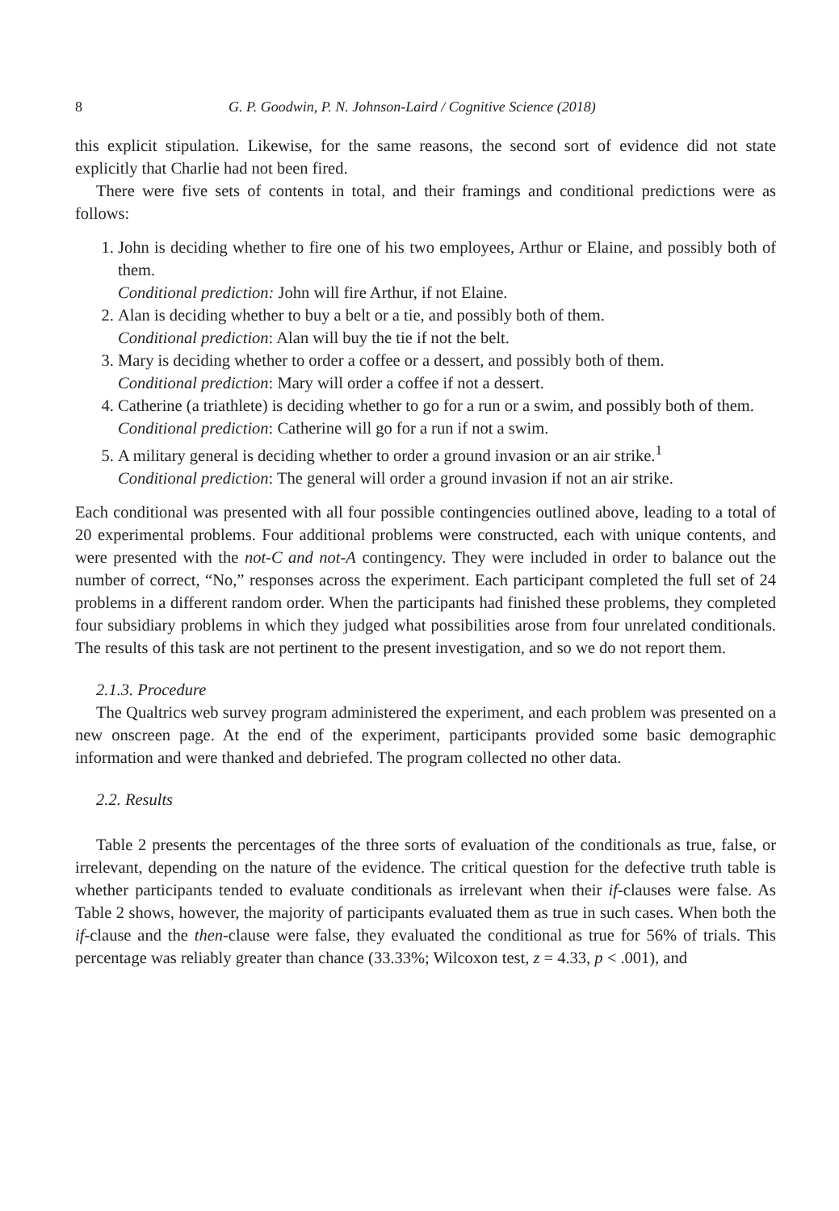8 G. P. Goodwin, P. N. Johnson-Laird / Cognitive Science (2018)
this explicit stipulation. Likewise, for the same reasons, the second sort of evidence did not state explicitly that Charlie had not been fired.
There were five sets of contents in total, and their framings and conditional predictions were as follows:
1. John is deciding whether to fire one of his two employees, Arthur or Elaine, and possibly both of them.
Conditional prediction: John will fire Arthur, if not Elaine.
2. Alan is deciding whether to buy a belt or a tie, and possibly both of them.
Conditional prediction: Alan will buy the tie if not the belt.
3. Mary is deciding whether to order a coffee or a dessert, and possibly both of them.
Conditional prediction: Mary will order a coffee if not a dessert.
4. Catherine (a triathlete) is deciding whether to go for a run or a swim, and possibly both of them.
Conditional prediction: Catherine will go for a run if not a swim.
5. A military general is deciding whether to order a ground invasion or an air strike.<sup>1</sup>
Conditional prediction: The general will order a ground invasion if not an air strike.
Each conditional was presented with all four possible contingencies outlined above, leading to a total of 20 experimental problems. Four additional problems were constructed, each with unique contents, and were presented with the not-C and not-A contingency. They were included in order to balance out the number of correct, “No,” responses across the experiment. Each participant completed the full set of 24 problems in a different random order. When the participants had finished these problems, they completed four subsidiary problems in which they judged what possibilities arose from four unrelated conditionals. The results of this task are not pertinent to the present investigation, and so we do not report them.
2.1.3. Procedure
The Qualtrics web survey program administered the experiment, and each problem was presented on a new onscreen page. At the end of the experiment, participants provided some basic demographic information and were thanked and debriefed. The program collected no other data.
2.2. Results
Table 2 presents the percentages of the three sorts of evaluation of the conditionals as true, false, or irrelevant, depending on the nature of the evidence. The critical question for the defective truth table is whether participants tended to evaluate conditionals as irrelevant when their if-clauses were false. As Table 2 shows, however, the majority of participants evaluated them as true in such cases. When both the if-clause and the then-clause were false, they evaluated the conditional as true for 56% of trials. This percentage was reliably greater than chance (33.33%; Wilcoxon test, z = 4.33, p < .001), and